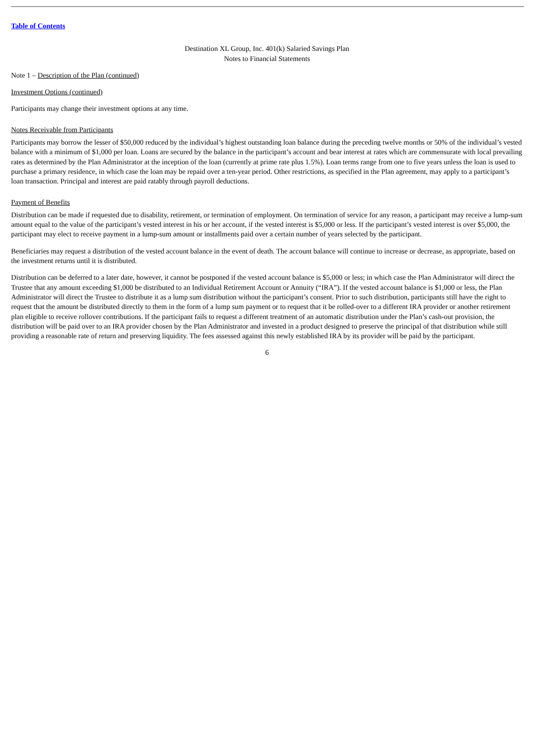Table of Contents
Destination XL Group, Inc. 401(k) Salaried Savings Plan
Notes to Financial Statements
Note 1 – Description of the Plan (continued)
Investment Options (continued)
Participants may change their investment options at any time.
Notes Receivable from Participants
Participants may borrow the lesser of $50,000 reduced by the individual’s highest outstanding loan balance during the preceding twelve months or 50% of the individual’s vested balance with a minimum of $1,000 per loan. Loans are secured by the balance in the participant’s account and bear interest at rates which are commensurate with local prevailing rates as determined by the Plan Administrator at the inception of the loan (currently at prime rate plus 1.5%). Loan terms range from one to five years unless the loan is used to purchase a primary residence, in which case the loan may be repaid over a ten-year period. Other restrictions, as specified in the Plan agreement, may apply to a participant’s loan transaction. Principal and interest are paid ratably through payroll deductions.
Payment of Benefits
Distribution can be made if requested due to disability, retirement, or termination of employment. On termination of service for any reason, a participant may receive a lump-sum amount equal to the value of the participant’s vested interest in his or her account, if the vested interest is $5,000 or less. If the participant’s vested interest is over $5,000, the participant may elect to receive payment in a lump-sum amount or installments paid over a certain number of years selected by the participant.
Beneficiaries may request a distribution of the vested account balance in the event of death. The account balance will continue to increase or decrease, as appropriate, based on the investment returns until it is distributed.
Distribution can be deferred to a later date, however, it cannot be postponed if the vested account balance is $5,000 or less; in which case the Plan Administrator will direct the Trustee that any amount exceeding $1,000 be distributed to an Individual Retirement Account or Annuity (“IRA”). If the vested account balance is $1,000 or less, the Plan Administrator will direct the Trustee to distribute it as a lump sum distribution without the participant’s consent. Prior to such distribution, participants still have the right to request that the amount be distributed directly to them in the form of a lump sum payment or to request that it be rolled-over to a different IRA provider or another retirement plan eligible to receive rollover contributions. If the participant fails to request a different treatment of an automatic distribution under the Plan’s cash-out provision, the distribution will be paid over to an IRA provider chosen by the Plan Administrator and invested in a product designed to preserve the principal of that distribution while still providing a reasonable rate of return and preserving liquidity. The fees assessed against this newly established IRA by its provider will be paid by the participant.
6